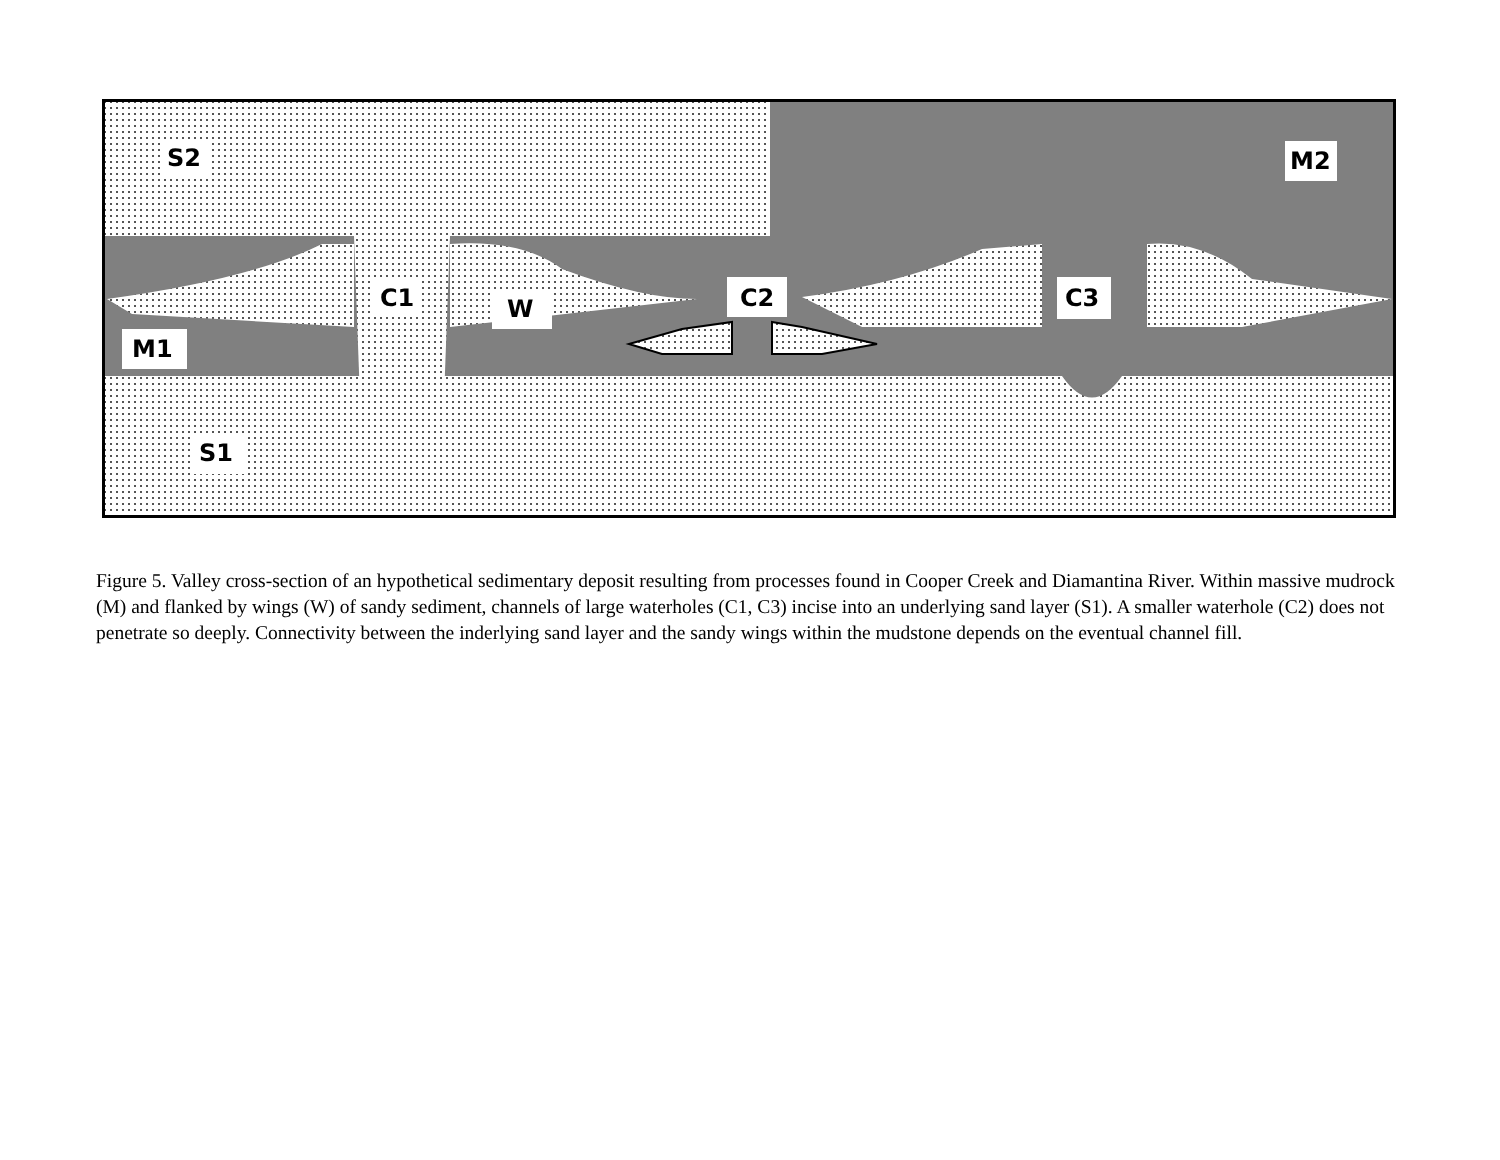S2
M2
C1
W
C2
C3
M1
S1
Figure 5. Valley cross-section of an hypothetical sedimentary deposit resulting from processes found in Cooper Creek and Diamantina River. Within massive mudrock (M) and flanked by wings (W) of sandy sediment, channels of large waterholes (C1, C3) incise into an underlying sand layer (S1). A smaller waterhole (C2) does not penetrate so deeply. Connectivity between the inderlying sand layer and the sandy wings within the mudstone depends on the eventual channel fill.